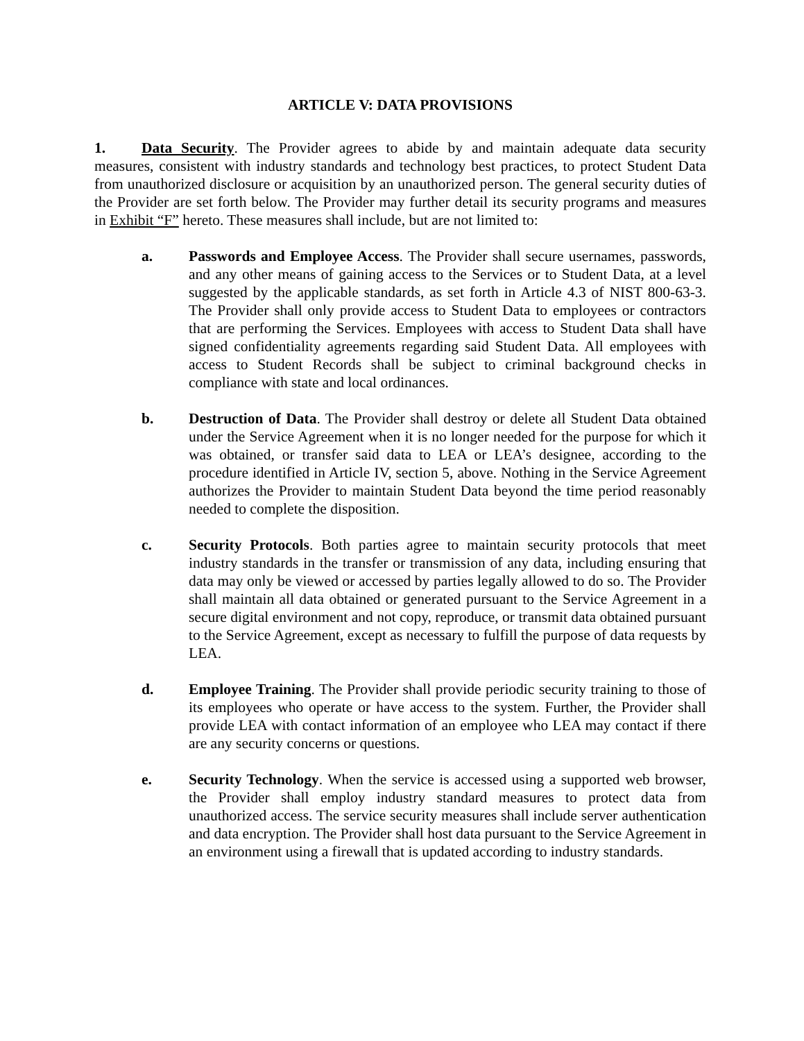ARTICLE V: DATA PROVISIONS
1. Data Security. The Provider agrees to abide by and maintain adequate data security measures, consistent with industry standards and technology best practices, to protect Student Data from unauthorized disclosure or acquisition by an unauthorized person. The general security duties of the Provider are set forth below. The Provider may further detail its security programs and measures in Exhibit “F” hereto. These measures shall include, but are not limited to:
a. Passwords and Employee Access. The Provider shall secure usernames, passwords, and any other means of gaining access to the Services or to Student Data, at a level suggested by the applicable standards, as set forth in Article 4.3 of NIST 800-63-3. The Provider shall only provide access to Student Data to employees or contractors that are performing the Services. Employees with access to Student Data shall have signed confidentiality agreements regarding said Student Data. All employees with access to Student Records shall be subject to criminal background checks in compliance with state and local ordinances.
b. Destruction of Data. The Provider shall destroy or delete all Student Data obtained under the Service Agreement when it is no longer needed for the purpose for which it was obtained, or transfer said data to LEA or LEA’s designee, according to the procedure identified in Article IV, section 5, above. Nothing in the Service Agreement authorizes the Provider to maintain Student Data beyond the time period reasonably needed to complete the disposition.
c. Security Protocols. Both parties agree to maintain security protocols that meet industry standards in the transfer or transmission of any data, including ensuring that data may only be viewed or accessed by parties legally allowed to do so. The Provider shall maintain all data obtained or generated pursuant to the Service Agreement in a secure digital environment and not copy, reproduce, or transmit data obtained pursuant to the Service Agreement, except as necessary to fulfill the purpose of data requests by LEA.
d. Employee Training. The Provider shall provide periodic security training to those of its employees who operate or have access to the system. Further, the Provider shall provide LEA with contact information of an employee who LEA may contact if there are any security concerns or questions.
e. Security Technology. When the service is accessed using a supported web browser, the Provider shall employ industry standard measures to protect data from unauthorized access. The service security measures shall include server authentication and data encryption. The Provider shall host data pursuant to the Service Agreement in an environment using a firewall that is updated according to industry standards.